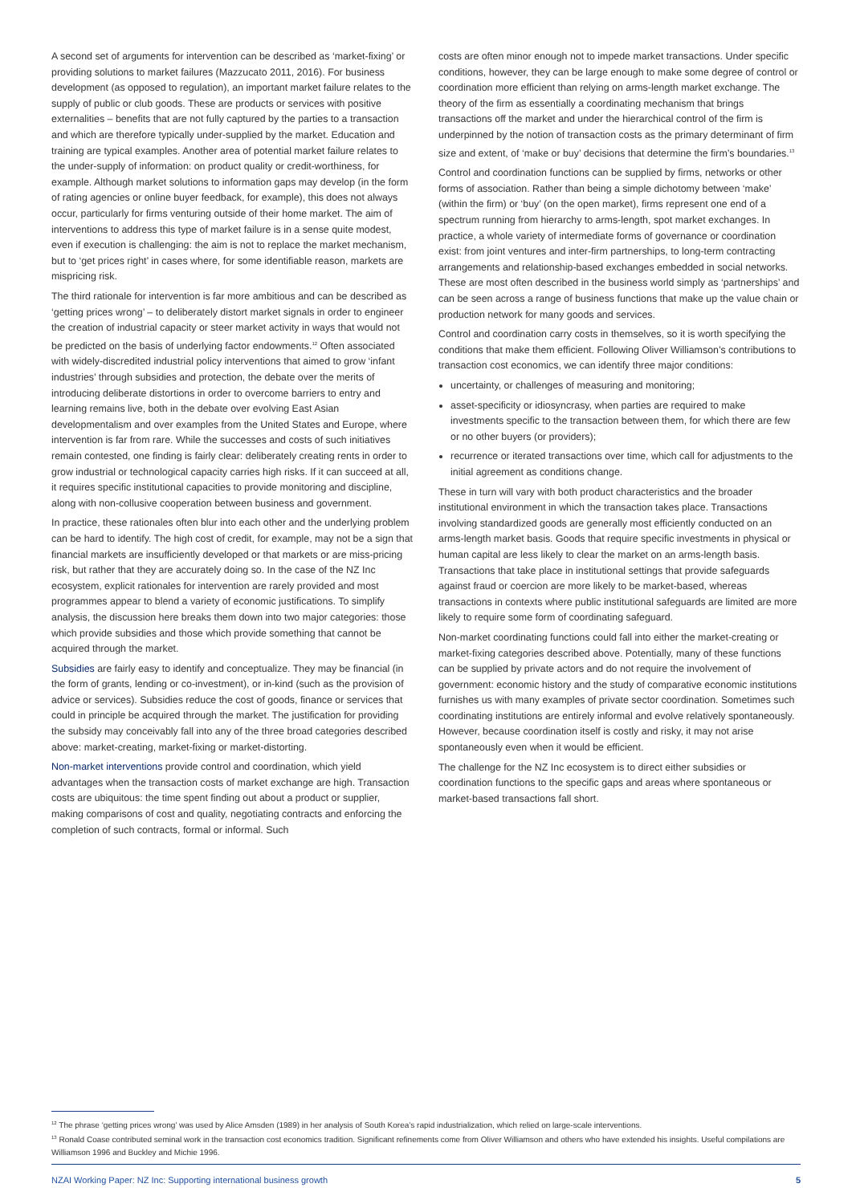A second set of arguments for intervention can be described as ‘market-fixing’ or providing solutions to market failures (Mazzucato 2011, 2016). For business development (as opposed to regulation), an important market failure relates to the supply of public or club goods. These are products or services with positive externalities – benefits that are not fully captured by the parties to a transaction and which are therefore typically under-supplied by the market. Education and training are typical examples. Another area of potential market failure relates to the under-supply of information: on product quality or credit-worthiness, for example. Although market solutions to information gaps may develop (in the form of rating agencies or online buyer feedback, for example), this does not always occur, particularly for firms venturing outside of their home market. The aim of interventions to address this type of market failure is in a sense quite modest, even if execution is challenging: the aim is not to replace the market mechanism, but to ‘get prices right’ in cases where, for some identifiable reason, markets are mispricing risk.
The third rationale for intervention is far more ambitious and can be described as ‘getting prices wrong’ – to deliberately distort market signals in order to engineer the creation of industrial capacity or steer market activity in ways that would not be predicted on the basis of underlying factor endowments.<sup>12</sup> Often associated with widely-discredited industrial policy interventions that aimed to grow ‘infant industries’ through subsidies and protection, the debate over the merits of introducing deliberate distortions in order to overcome barriers to entry and learning remains live, both in the debate over evolving East Asian developmentalism and over examples from the United States and Europe, where intervention is far from rare. While the successes and costs of such initiatives remain contested, one finding is fairly clear: deliberately creating rents in order to grow industrial or technological capacity carries high risks. If it can succeed at all, it requires specific institutional capacities to provide monitoring and discipline, along with non-collusive cooperation between business and government.
In practice, these rationales often blur into each other and the underlying problem can be hard to identify. The high cost of credit, for example, may not be a sign that financial markets are insufficiently developed or that markets or are miss-pricing risk, but rather that they are accurately doing so. In the case of the NZ Inc ecosystem, explicit rationales for intervention are rarely provided and most programmes appear to blend a variety of economic justifications. To simplify analysis, the discussion here breaks them down into two major categories: those which provide subsidies and those which provide something that cannot be acquired through the market.
Subsidies are fairly easy to identify and conceptualize. They may be financial (in the form of grants, lending or co-investment), or in-kind (such as the provision of advice or services). Subsidies reduce the cost of goods, finance or services that could in principle be acquired through the market. The justification for providing the subsidy may conceivably fall into any of the three broad categories described above: market-creating, market-fixing or market-distorting.
Non-market interventions provide control and coordination, which yield advantages when the transaction costs of market exchange are high. Transaction costs are ubiquitous: the time spent finding out about a product or supplier, making comparisons of cost and quality, negotiating contracts and enforcing the completion of such contracts, formal or informal. Such
costs are often minor enough not to impede market transactions. Under specific conditions, however, they can be large enough to make some degree of control or coordination more efficient than relying on arms-length market exchange. The theory of the firm as essentially a coordinating mechanism that brings transactions off the market and under the hierarchical control of the firm is underpinned by the notion of transaction costs as the primary determinant of firm size and extent, of ‘make or buy’ decisions that determine the firm’s boundaries.<sup>13</sup>
Control and coordination functions can be supplied by firms, networks or other forms of association. Rather than being a simple dichotomy between ‘make’ (within the firm) or ‘buy’ (on the open market), firms represent one end of a spectrum running from hierarchy to arms-length, spot market exchanges. In practice, a whole variety of intermediate forms of governance or coordination exist: from joint ventures and inter-firm partnerships, to long-term contracting arrangements and relationship-based exchanges embedded in social networks. These are most often described in the business world simply as ‘partnerships’ and can be seen across a range of business functions that make up the value chain or production network for many goods and services.
Control and coordination carry costs in themselves, so it is worth specifying the conditions that make them efficient. Following Oliver Williamson’s contributions to transaction cost economics, we can identify three major conditions:
uncertainty, or challenges of measuring and monitoring;
asset-specificity or idiosyncrasy, when parties are required to make investments specific to the transaction between them, for which there are few or no other buyers (or providers);
recurrence or iterated transactions over time, which call for adjustments to the initial agreement as conditions change.
These in turn will vary with both product characteristics and the broader institutional environment in which the transaction takes place. Transactions involving standardized goods are generally most efficiently conducted on an arms-length market basis. Goods that require specific investments in physical or human capital are less likely to clear the market on an arms-length basis. Transactions that take place in institutional settings that provide safeguards against fraud or coercion are more likely to be market-based, whereas transactions in contexts where public institutional safeguards are limited are more likely to require some form of coordinating safeguard.
Non-market coordinating functions could fall into either the market-creating or market-fixing categories described above. Potentially, many of these functions can be supplied by private actors and do not require the involvement of government: economic history and the study of comparative economic institutions furnishes us with many examples of private sector coordination. Sometimes such coordinating institutions are entirely informal and evolve relatively spontaneously. However, because coordination itself is costly and risky, it may not arise spontaneously even when it would be efficient.
The challenge for the NZ Inc ecosystem is to direct either subsidies or coordination functions to the specific gaps and areas where spontaneous or market-based transactions fall short.
<sup>12</sup> The phrase ‘getting prices wrong’ was used by Alice Amsden (1989) in her analysis of South Korea’s rapid industrialization, which relied on large-scale interventions.
<sup>13</sup> Ronald Coase contributed seminal work in the transaction cost economics tradition. Significant refinements come from Oliver Williamson and others who have extended his insights. Useful compilations are Williamson 1996 and Buckley and Michie 1996.
NZAI Working Paper: NZ Inc: Supporting international business growth 5